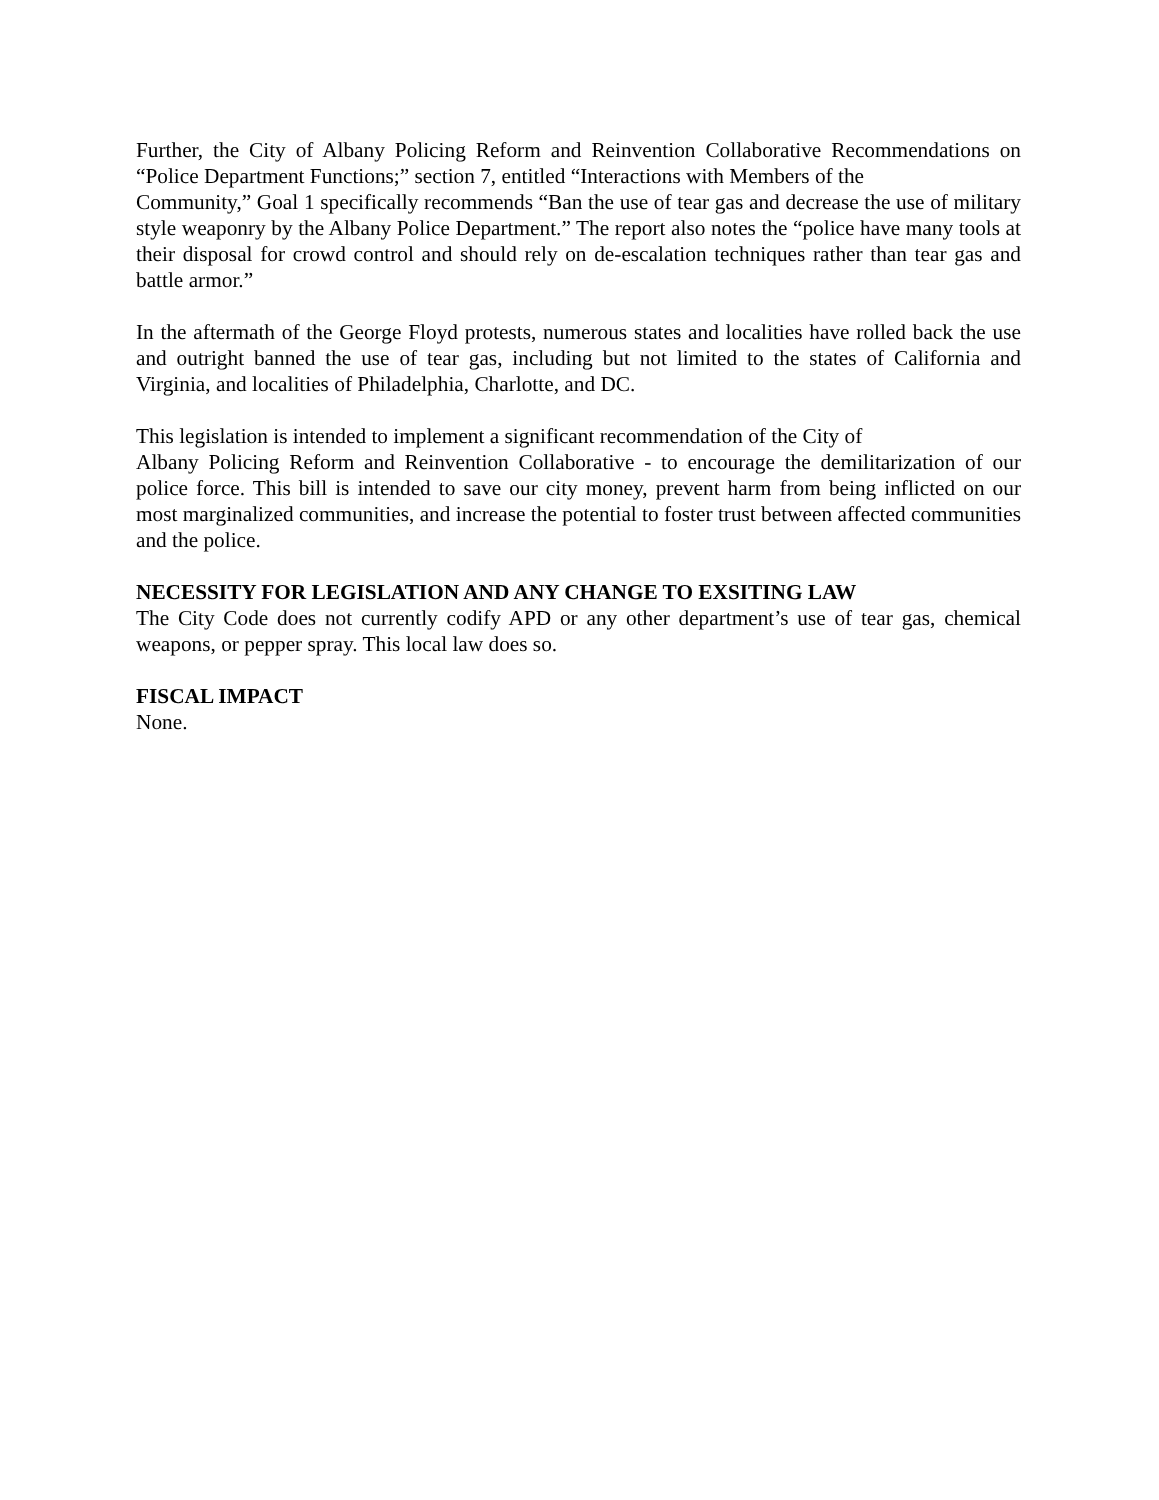Further, the City of Albany Policing Reform and Reinvention Collaborative Recommendations on “Police Department Functions;” section 7, entitled “Interactions with Members of the
Community,” Goal 1 specifically recommends “Ban the use of tear gas and decrease the use of military style weaponry by the Albany Police Department.” The report also notes the “police have many tools at their disposal for crowd control and should rely on de-escalation techniques rather than tear gas and battle armor.”
In the aftermath of the George Floyd protests, numerous states and localities have rolled back the use and outright banned the use of tear gas, including but not limited to the states of California and Virginia, and localities of Philadelphia, Charlotte, and DC.
This legislation is intended to implement a significant recommendation of the City of
Albany Policing Reform and Reinvention Collaborative - to encourage the demilitarization of our police force. This bill is intended to save our city money, prevent harm from being inflicted on our most marginalized communities, and increase the potential to foster trust between affected communities and the police.
NECESSITY FOR LEGISLATION AND ANY CHANGE TO EXSITING LAW
The City Code does not currently codify APD or any other department’s use of tear gas, chemical weapons, or pepper spray. This local law does so.
FISCAL IMPACT
None.